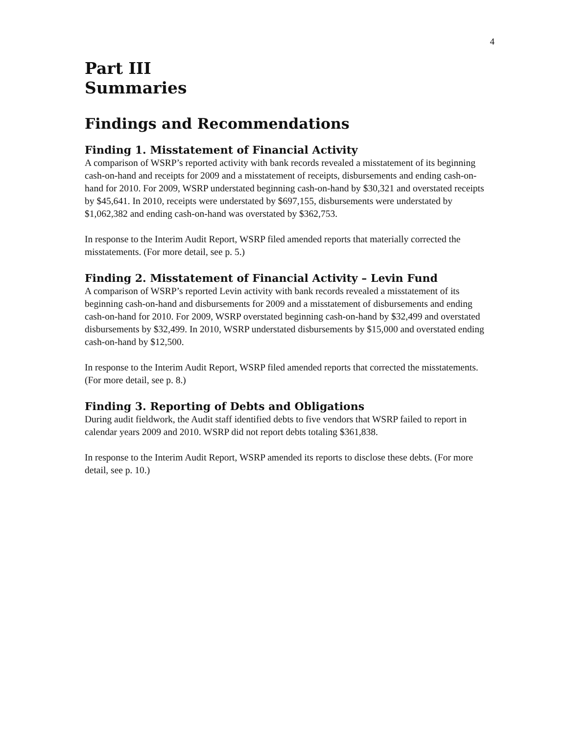4
Part III
Summaries
Findings and Recommendations
Finding 1. Misstatement of Financial Activity
A comparison of WSRP’s reported activity with bank records revealed a misstatement of its beginning cash-on-hand and receipts for 2009 and a misstatement of receipts, disbursements and ending cash-on-hand for 2010. For 2009, WSRP understated beginning cash-on-hand by $30,321 and overstated receipts by $45,641. In 2010, receipts were understated by $697,155, disbursements were understated by $1,062,382 and ending cash-on-hand was overstated by $362,753.
In response to the Interim Audit Report, WSRP filed amended reports that materially corrected the misstatements. (For more detail, see p. 5.)
Finding 2. Misstatement of Financial Activity – Levin Fund
A comparison of WSRP’s reported Levin activity with bank records revealed a misstatement of its beginning cash-on-hand and disbursements for 2009 and a misstatement of disbursements and ending cash-on-hand for 2010. For 2009, WSRP overstated beginning cash-on-hand by $32,499 and overstated disbursements by $32,499. In 2010, WSRP understated disbursements by $15,000 and overstated ending cash-on-hand by $12,500.
In response to the Interim Audit Report, WSRP filed amended reports that corrected the misstatements. (For more detail, see p. 8.)
Finding 3. Reporting of Debts and Obligations
During audit fieldwork, the Audit staff identified debts to five vendors that WSRP failed to report in calendar years 2009 and 2010. WSRP did not report debts totaling $361,838.
In response to the Interim Audit Report, WSRP amended its reports to disclose these debts. (For more detail, see p. 10.)